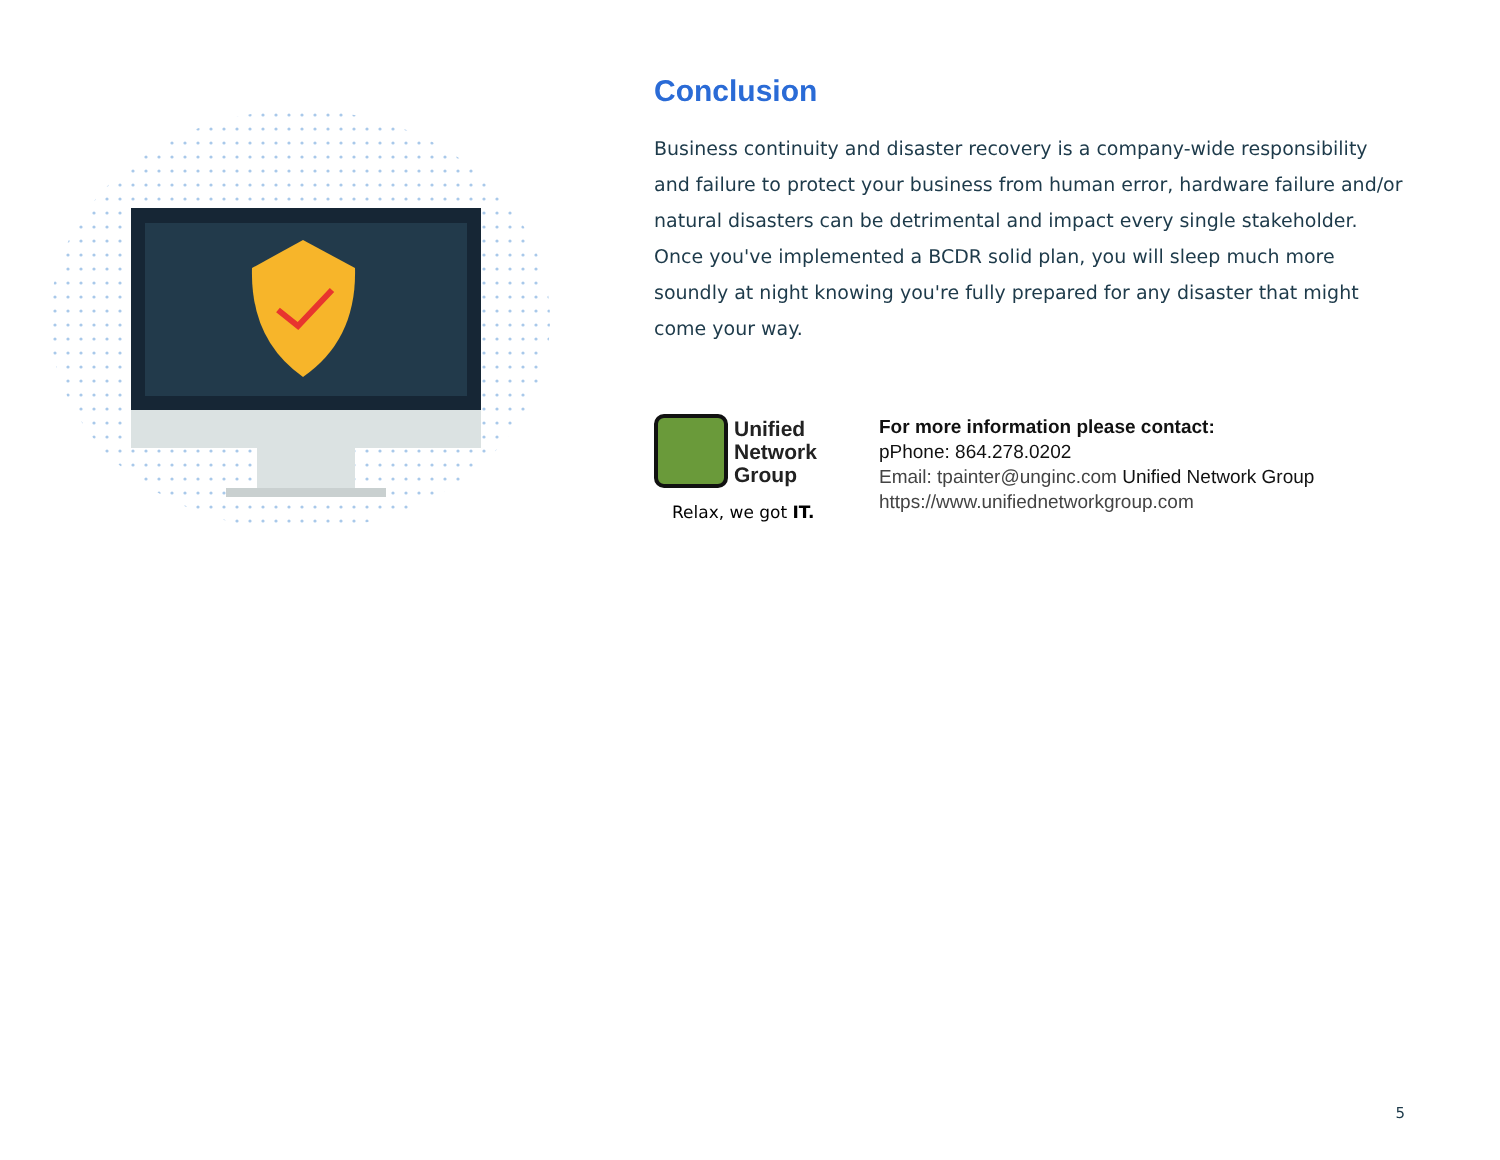Conclusion
Business continuity and disaster recovery is a company-wide responsibility and failure to protect your business from human error, hardware failure and/or natural disasters can be detrimental and impact every single stakeholder. Once you've implemented a BCDR solid plan, you will sleep much more soundly at night knowing you're fully prepared for any disaster that might come your way.
Unified
Network
Group
Relax, we got IT.
For more information please contact:
pPhone: 864.278.0202
Email: tpainter@unginc.com Unified Network Group
https://www.unifiednetworkgroup.com
5